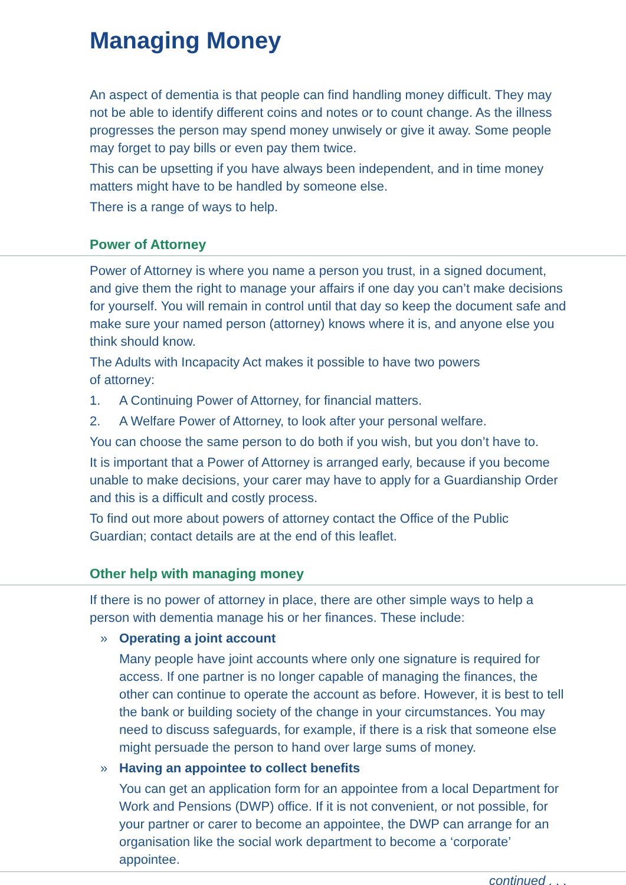Managing Money
An aspect of dementia is that people can find handling money difficult. They may not be able to identify different coins and notes or to count change. As the illness progresses the person may spend money unwisely or give it away. Some people may forget to pay bills or even pay them twice.
This can be upsetting if you have always been independent, and in time money matters might have to be handled by someone else.
There is a range of ways to help.
Power of Attorney
Power of Attorney is where you name a person you trust, in a signed document, and give them the right to manage your affairs if one day you can’t make decisions for yourself. You will remain in control until that day so keep the document safe and make sure your named person (attorney) knows where it is, and anyone else you think should know.
The Adults with Incapacity Act makes it possible to have two powers
of attorney:
1. A Continuing Power of Attorney, for financial matters.
2. A Welfare Power of Attorney, to look after your personal welfare.
You can choose the same person to do both if you wish, but you don’t have to.
It is important that a Power of Attorney is arranged early, because if you become unable to make decisions, your carer may have to apply for a Guardianship Order and this is a difficult and costly process.
To find out more about powers of attorney contact the Office of the Public Guardian; contact details are at the end of this leaflet.
Other help with managing money
If there is no power of attorney in place, there are other simple ways to help a person with dementia manage his or her finances. These include:
» Operating a joint account
Many people have joint accounts where only one signature is required for access. If one partner is no longer capable of managing the finances, the other can continue to operate the account as before. However, it is best to tell the bank or building society of the change in your circumstances. You may need to discuss safeguards, for example, if there is a risk that someone else might persuade the person to hand over large sums of money.
» Having an appointee to collect benefits
You can get an application form for an appointee from a local Department for Work and Pensions (DWP) office. If it is not convenient, or not possible, for your partner or carer to become an appointee, the DWP can arrange for an organisation like the social work department to become a ‘corporate’ appointee.
continued . . .